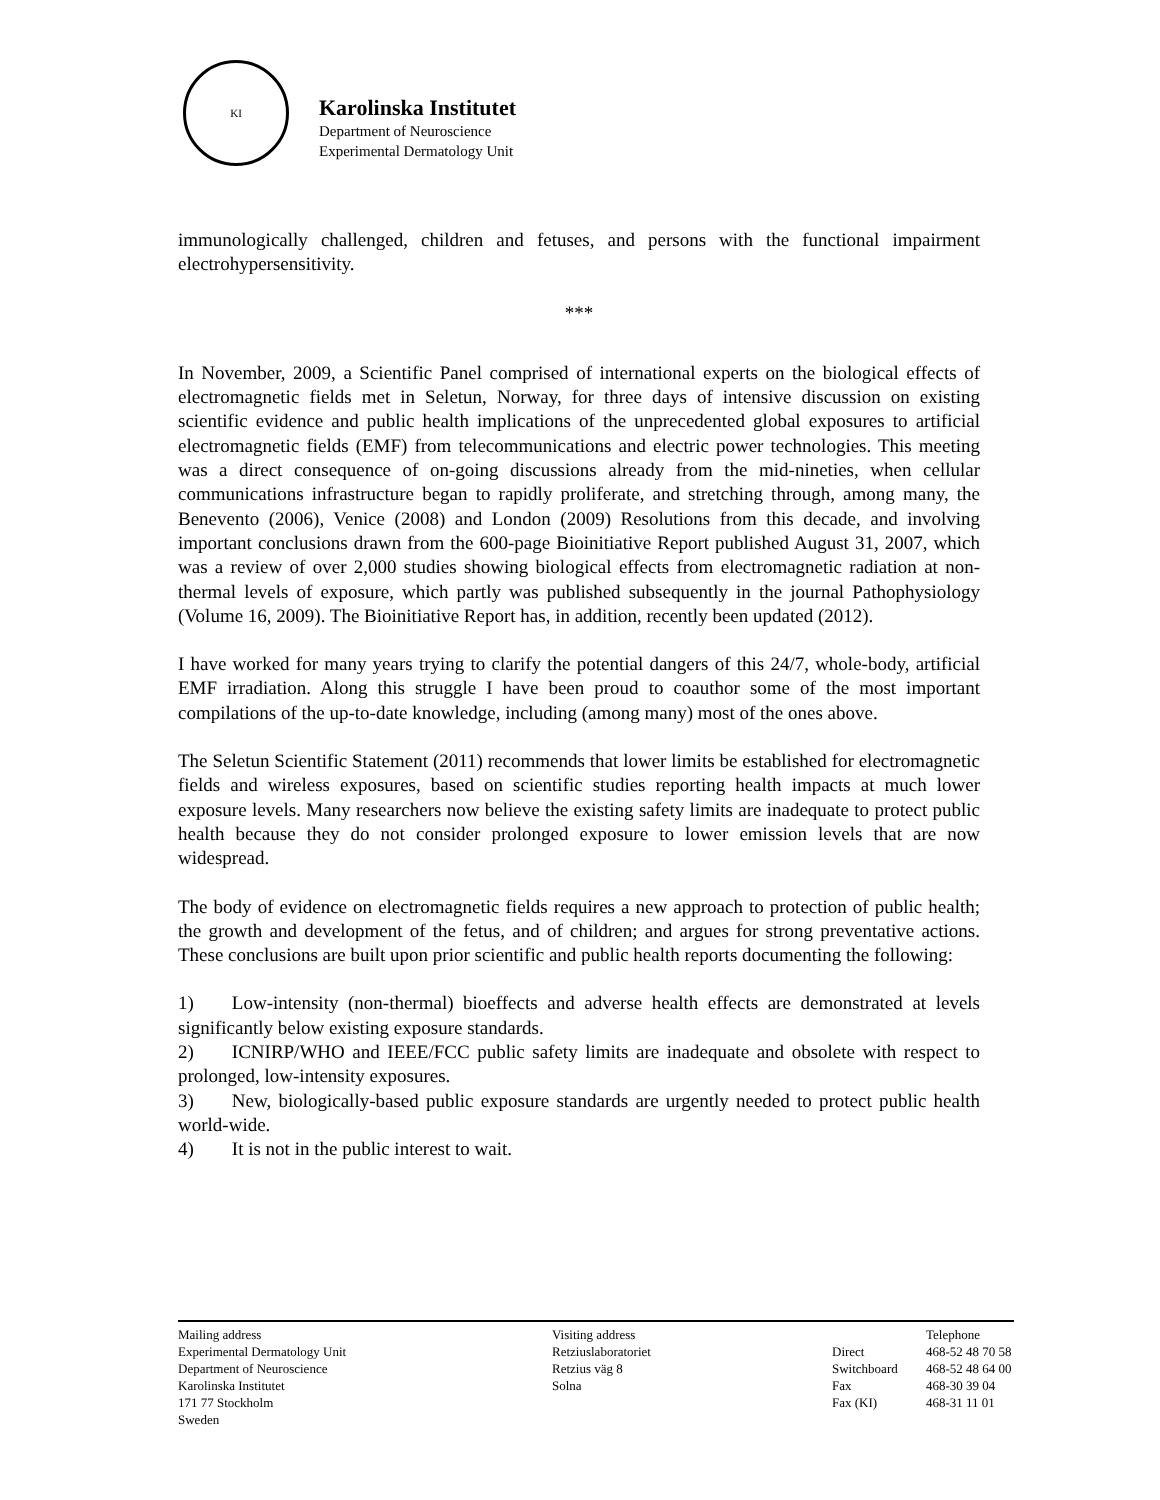KI
Karolinska Institutet
Department of Neuroscience
Experimental Dermatology Unit
immunologically challenged, children and fetuses, and persons with the functional impairment electrohypersensitivity.
***
In November, 2009, a Scientific Panel comprised of international experts on the biological effects of electromagnetic fields met in Seletun, Norway, for three days of intensive discussion on existing scientific evidence and public health implications of the unprecedented global exposures to artificial electromagnetic fields (EMF) from telecommunications and electric power technologies. This meeting was a direct consequence of on-going discussions already from the mid-nineties, when cellular communications infrastructure began to rapidly proliferate, and stretching through, among many, the Benevento (2006), Venice (2008) and London (2009) Resolutions from this decade, and involving important conclusions drawn from the 600-page Bioinitiative Report published August 31, 2007, which was a review of over 2,000 studies showing biological effects from electromagnetic radiation at non-thermal levels of exposure, which partly was published subsequently in the journal Pathophysiology (Volume 16, 2009). The Bioinitiative Report has, in addition, recently been updated (2012).
I have worked for many years trying to clarify the potential dangers of this 24/7, whole-body, artificial EMF irradiation. Along this struggle I have been proud to coauthor some of the most important compilations of the up-to-date knowledge, including (among many) most of the ones above.
The Seletun Scientific Statement (2011) recommends that lower limits be established for electromagnetic fields and wireless exposures, based on scientific studies reporting health impacts at much lower exposure levels. Many researchers now believe the existing safety limits are inadequate to protect public health because they do not consider prolonged exposure to lower emission levels that are now widespread.
The body of evidence on electromagnetic fields requires a new approach to protection of public health; the growth and development of the fetus, and of children; and argues for strong preventative actions. These conclusions are built upon prior scientific and public health reports documenting the following:
1)  Low-intensity (non-thermal) bioeffects and adverse health effects are demonstrated at levels significantly below existing exposure standards.
2)  ICNIRP/WHO and IEEE/FCC public safety limits are inadequate and obsolete with respect to prolonged, low-intensity exposures.
3)  New, biologically-based public exposure standards are urgently needed to protect public health world-wide.
4)  It is not in the public interest to wait.
Mailing address
Experimental Dermatology Unit
Department of Neuroscience
Karolinska Institutet
171 77 Stockholm
Sweden
Visiting address
Retziuslaboratoriet
Retzius väg 8
Solna
Direct
Switchboard
Fax
Fax (KI)
Telephone
468-52 48 70 58
468-52 48 64 00
468-30 39 04
468-31 11 01